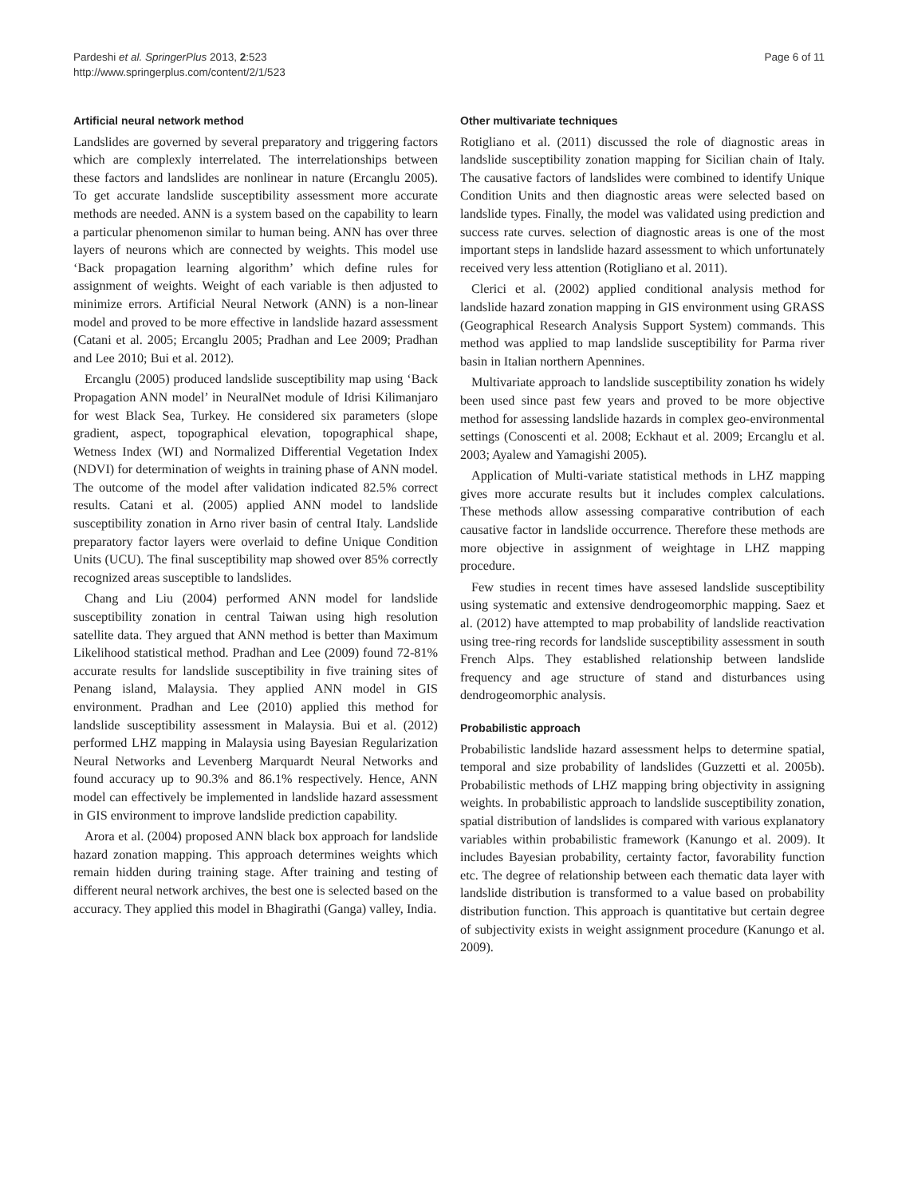Pardeshi et al. SpringerPlus 2013, 2:523
http://www.springerplus.com/content/2/1/523
Page 6 of 11
Artificial neural network method
Landslides are governed by several preparatory and triggering factors which are complexly interrelated. The interrelationships between these factors and landslides are nonlinear in nature (Ercanglu 2005). To get accurate landslide susceptibility assessment more accurate methods are needed. ANN is a system based on the capability to learn a particular phenomenon similar to human being. ANN has over three layers of neurons which are connected by weights. This model use ‘Back propagation learning algorithm’ which define rules for assignment of weights. Weight of each variable is then adjusted to minimize errors. Artificial Neural Network (ANN) is a non-linear model and proved to be more effective in landslide hazard assessment (Catani et al. 2005; Ercanglu 2005; Pradhan and Lee 2009; Pradhan and Lee 2010; Bui et al. 2012).
Ercanglu (2005) produced landslide susceptibility map using ‘Back Propagation ANN model’ in NeuralNet module of Idrisi Kilimanjaro for west Black Sea, Turkey. He considered six parameters (slope gradient, aspect, topographical elevation, topographical shape, Wetness Index (WI) and Normalized Differential Vegetation Index (NDVI) for determination of weights in training phase of ANN model. The outcome of the model after validation indicated 82.5% correct results. Catani et al. (2005) applied ANN model to landslide susceptibility zonation in Arno river basin of central Italy. Landslide preparatory factor layers were overlaid to define Unique Condition Units (UCU). The final susceptibility map showed over 85% correctly recognized areas susceptible to landslides.
Chang and Liu (2004) performed ANN model for landslide susceptibility zonation in central Taiwan using high resolution satellite data. They argued that ANN method is better than Maximum Likelihood statistical method. Pradhan and Lee (2009) found 72-81% accurate results for landslide susceptibility in five training sites of Penang island, Malaysia. They applied ANN model in GIS environment. Pradhan and Lee (2010) applied this method for landslide susceptibility assessment in Malaysia. Bui et al. (2012) performed LHZ mapping in Malaysia using Bayesian Regularization Neural Networks and Levenberg Marquardt Neural Networks and found accuracy up to 90.3% and 86.1% respectively. Hence, ANN model can effectively be implemented in landslide hazard assessment in GIS environment to improve landslide prediction capability.
Arora et al. (2004) proposed ANN black box approach for landslide hazard zonation mapping. This approach determines weights which remain hidden during training stage. After training and testing of different neural network archives, the best one is selected based on the accuracy. They applied this model in Bhagirathi (Ganga) valley, India.
Other multivariate techniques
Rotigliano et al. (2011) discussed the role of diagnostic areas in landslide susceptibility zonation mapping for Sicilian chain of Italy. The causative factors of landslides were combined to identify Unique Condition Units and then diagnostic areas were selected based on landslide types. Finally, the model was validated using prediction and success rate curves. selection of diagnostic areas is one of the most important steps in landslide hazard assessment to which unfortunately received very less attention (Rotigliano et al. 2011).
Clerici et al. (2002) applied conditional analysis method for landslide hazard zonation mapping in GIS environment using GRASS (Geographical Research Analysis Support System) commands. This method was applied to map landslide susceptibility for Parma river basin in Italian northern Apennines.
Multivariate approach to landslide susceptibility zonation hs widely been used since past few years and proved to be more objective method for assessing landslide hazards in complex geo-environmental settings (Conoscenti et al. 2008; Eckhaut et al. 2009; Ercanglu et al. 2003; Ayalew and Yamagishi 2005).
Application of Multi-variate statistical methods in LHZ mapping gives more accurate results but it includes complex calculations. These methods allow assessing comparative contribution of each causative factor in landslide occurrence. Therefore these methods are more objective in assignment of weightage in LHZ mapping procedure.
Few studies in recent times have assesed landslide susceptibility using systematic and extensive dendrogeomorphic mapping. Saez et al. (2012) have attempted to map probability of landslide reactivation using tree-ring records for landslide susceptibility assessment in south French Alps. They established relationship between landslide frequency and age structure of stand and disturbances using dendrogeomorphic analysis.
Probabilistic approach
Probabilistic landslide hazard assessment helps to determine spatial, temporal and size probability of landslides (Guzzetti et al. 2005b). Probabilistic methods of LHZ mapping bring objectivity in assigning weights. In probabilistic approach to landslide susceptibility zonation, spatial distribution of landslides is compared with various explanatory variables within probabilistic framework (Kanungo et al. 2009). It includes Bayesian probability, certainty factor, favorability function etc. The degree of relationship between each thematic data layer with landslide distribution is transformed to a value based on probability distribution function. This approach is quantitative but certain degree of subjectivity exists in weight assignment procedure (Kanungo et al. 2009).